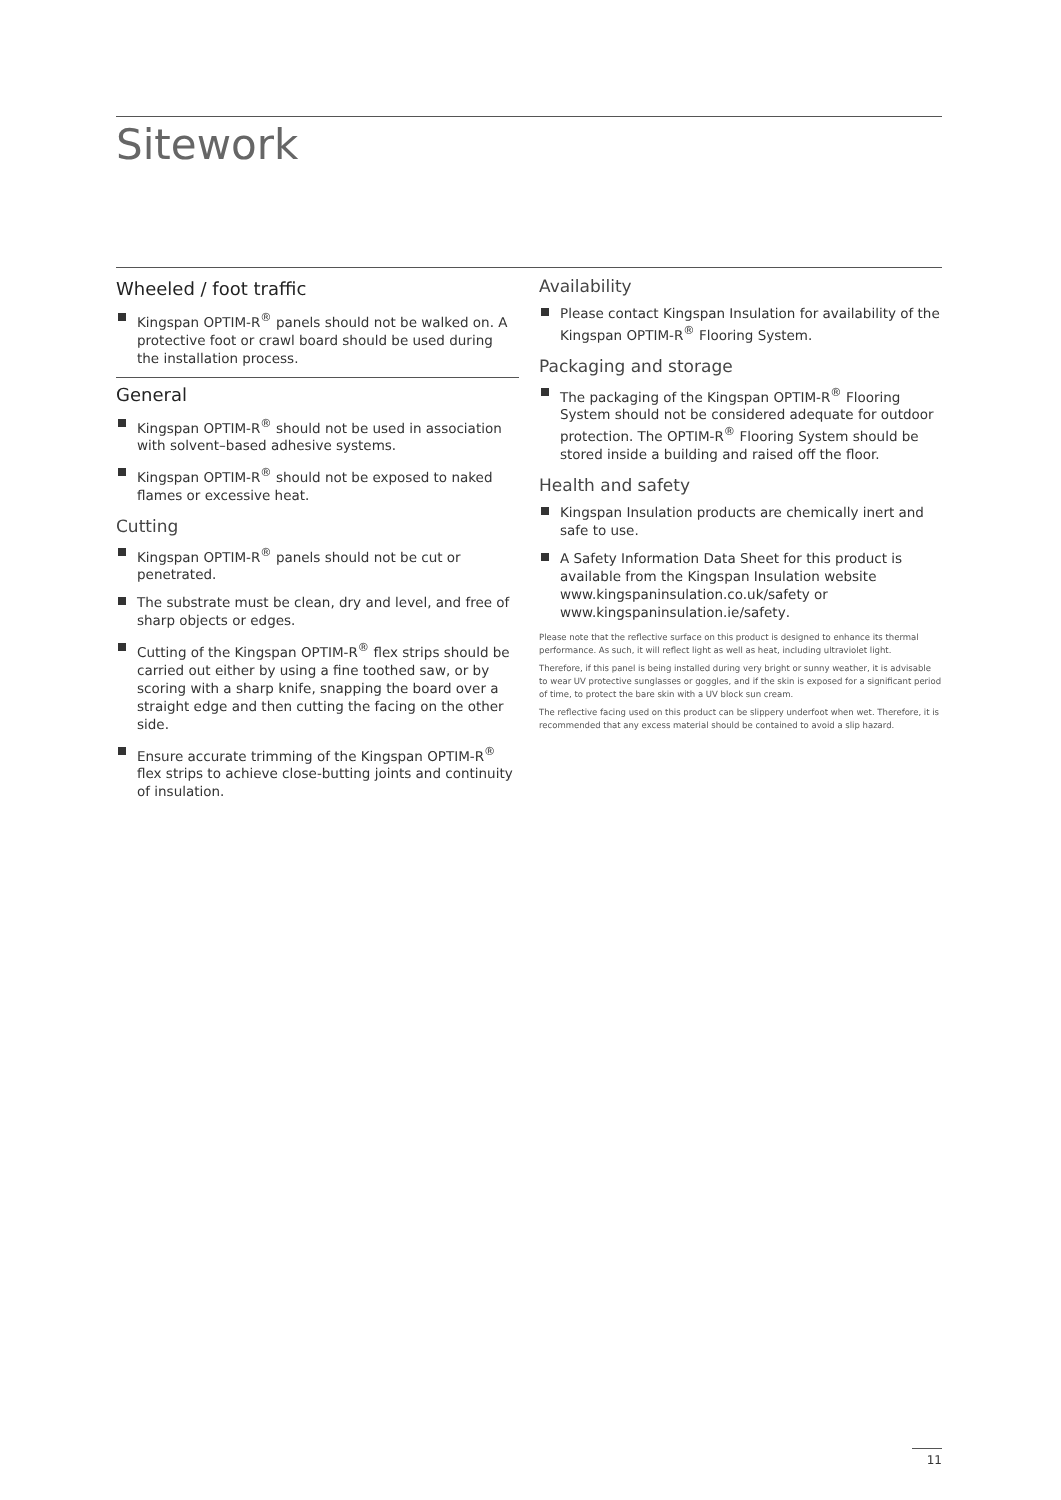Sitework
Wheeled / foot traffic
Kingspan OPTIM-R<sup>®</sup> panels should not be walked on. A protective foot or crawl board should be used during the installation process.
General
Kingspan OPTIM-R<sup>®</sup> should not be used in association with solvent–based adhesive systems.
Kingspan OPTIM-R<sup>®</sup> should not be exposed to naked flames or excessive heat.
Cutting
Kingspan OPTIM-R<sup>®</sup> panels should not be cut or penetrated.
The substrate must be clean, dry and level, and free of sharp objects or edges.
Cutting of the Kingspan OPTIM-R<sup>®</sup> flex strips should be carried out either by using a fine toothed saw, or by scoring with a sharp knife, snapping the board over a straight edge and then cutting the facing on the other side.
Ensure accurate trimming of the Kingspan OPTIM-R<sup>®</sup> flex strips to achieve close-butting joints and continuity of insulation.
Availability
Please contact Kingspan Insulation for availability of the Kingspan OPTIM-R<sup>®</sup> Flooring System.
Packaging and storage
The packaging of the Kingspan OPTIM-R<sup>®</sup> Flooring System should not be considered adequate for outdoor protection. The OPTIM-R<sup>®</sup> Flooring System should be stored inside a building and raised off the floor.
Health and safety
Kingspan Insulation products are chemically inert and safe to use.
A Safety Information Data Sheet for this product is available from the Kingspan Insulation website www.kingspaninsulation.co.uk/safety or www.kingspaninsulation.ie/safety.
Please note that the reflective surface on this product is designed to enhance its thermal performance. As such, it will reflect light as well as heat, including ultraviolet light.
Therefore, if this panel is being installed during very bright or sunny weather, it is advisable to wear UV protective sunglasses or goggles, and if the skin is exposed for a significant period of time, to protect the bare skin with a UV block sun cream.
The reflective facing used on this product can be slippery underfoot when wet. Therefore, it is recommended that any excess material should be contained to avoid a slip hazard.
11